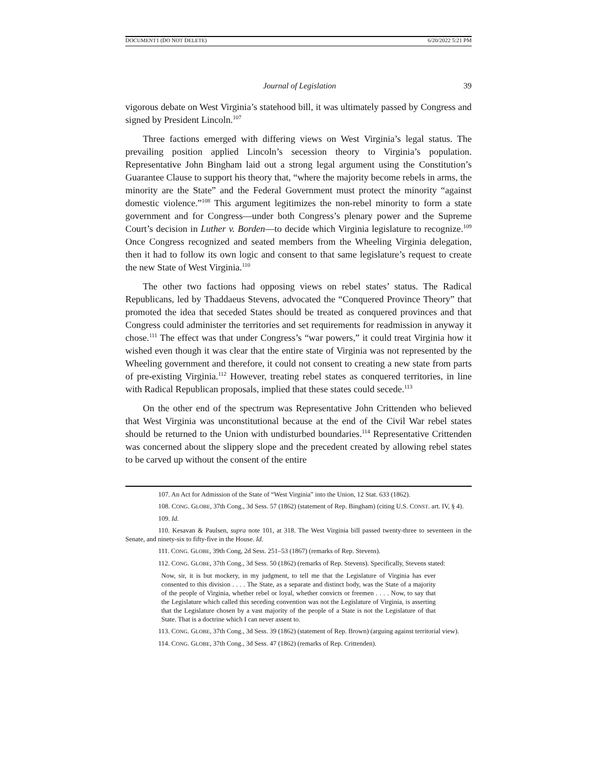DOCUMENT1 (DO NOT DELETE) 6/20/2022 5:21 PM
Journal of Legislation 39
vigorous debate on West Virginia’s statehood bill, it was ultimately passed by Congress and signed by President Lincoln.<sup>107</sup>
Three factions emerged with differing views on West Virginia’s legal status. The prevailing position applied Lincoln’s secession theory to Virginia’s population. Representative John Bingham laid out a strong legal argument using the Constitution’s Guarantee Clause to support his theory that, “where the majority become rebels in arms, the minority are the State” and the Federal Government must protect the minority “against domestic violence.”<sup>108</sup> This argument legitimizes the non-rebel minority to form a state government and for Congress—under both Congress’s plenary power and the Supreme Court’s decision in Luther v. Borden—to decide which Virginia legislature to recognize.<sup>109</sup> Once Congress recognized and seated members from the Wheeling Virginia delegation, then it had to follow its own logic and consent to that same legislature’s request to create the new State of West Virginia.<sup>110</sup>
The other two factions had opposing views on rebel states’ status. The Radical Republicans, led by Thaddaeus Stevens, advocated the “Conquered Province Theory” that promoted the idea that seceded States should be treated as conquered provinces and that Congress could administer the territories and set requirements for readmission in anyway it chose.<sup>111</sup> The effect was that under Congress’s “war powers,” it could treat Virginia how it wished even though it was clear that the entire state of Virginia was not represented by the Wheeling government and therefore, it could not consent to creating a new state from parts of pre-existing Virginia.<sup>112</sup> However, treating rebel states as conquered territories, in line with Radical Republican proposals, implied that these states could secede.<sup>113</sup>
On the other end of the spectrum was Representative John Crittenden who believed that West Virginia was unconstitutional because at the end of the Civil War rebel states should be returned to the Union with undisturbed boundaries.<sup>114</sup> Representative Crittenden was concerned about the slippery slope and the precedent created by allowing rebel states to be carved up without the consent of the entire
107. An Act for Admission of the State of “West Virginia” into the Union, 12 Stat. 633 (1862).
108. CONG. GLOBE, 37th Cong., 3d Sess. 57 (1862) (statement of Rep. Bingham) (citing U.S. CONST. art. IV, § 4).
109. Id.
110. Kesavan & Paulsen, supra note 101, at 318. The West Virginia bill passed twenty-three to seventeen in the Senate, and ninety-six to fifty-five in the House. Id.
111. CONG. GLOBE, 39th Cong, 2d Sess. 251–53 (1867) (remarks of Rep. Stevens).
112. CONG. GLOBE, 37th Cong., 3d Sess. 50 (1862) (remarks of Rep. Stevens). Specifically, Stevens stated:
Now, sir, it is but mockery, in my judgment, to tell me that the Legislature of Virginia has ever consented to this division . . . . The State, as a separate and distinct body, was the State of a majority of the people of Virginia, whether rebel or loyal, whether convicts or freemen . . . . Now, to say that the Legislature which called this seceding convention was not the Legislature of Virginia, is asserting that the Legislature chosen by a vast majority of the people of a State is not the Legislature of that State. That is a doctrine which I can never assent to.
113. CONG. GLOBE, 37th Cong., 3d Sess. 39 (1862) (statement of Rep. Brown) (arguing against territorial view).
114. CONG. GLOBE, 37th Cong., 3d Sess. 47 (1862) (remarks of Rep. Crittenden).